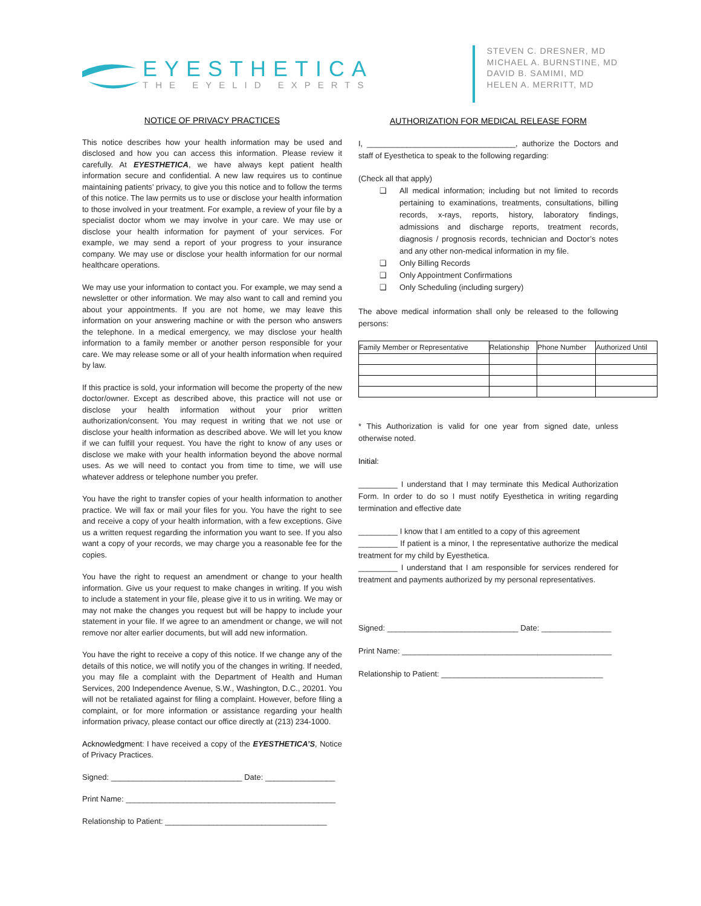EYESTHETICA
THE EYELID EXPERTS
STEVEN C. DRESNER, MD
MICHAEL A. BURNSTINE, MD
DAVID B. SAMIMI, MD
HELEN A. MERRITT, MD
NOTICE OF PRIVACY PRACTICES
This notice describes how your health information may be used and disclosed and how you can access this information. Please review it carefully. At EYESTHETICA, we have always kept patient health information secure and confidential. A new law requires us to continue maintaining patients’ privacy, to give you this notice and to follow the terms of this notice. The law permits us to use or disclose your health information to those involved in your treatment. For example, a review of your file by a specialist doctor whom we may involve in your care. We may use or disclose your health information for payment of your services. For example, we may send a report of your progress to your insurance company. We may use or disclose your health information for our normal healthcare operations.
We may use your information to contact you. For example, we may send a newsletter or other information. We may also want to call and remind you about your appointments. If you are not home, we may leave this information on your answering machine or with the person who answers the telephone. In a medical emergency, we may disclose your health information to a family member or another person responsible for your care. We may release some or all of your health information when required by law.
If this practice is sold, your information will become the property of the new doctor/owner. Except as described above, this practice will not use or disclose your health information without your prior written authorization/consent. You may request in writing that we not use or disclose your health information as described above. We will let you know if we can fulfill your request. You have the right to know of any uses or disclose we make with your health information beyond the above normal uses. As we will need to contact you from time to time, we will use whatever address or telephone number you prefer.
You have the right to transfer copies of your health information to another practice. We will fax or mail your files for you. You have the right to see and receive a copy of your health information, with a few exceptions. Give us a written request regarding the information you want to see. If you also want a copy of your records, we may charge you a reasonable fee for the copies.
You have the right to request an amendment or change to your health information. Give us your request to make changes in writing. If you wish to include a statement in your file, please give it to us in writing. We may or may not make the changes you request but will be happy to include your statement in your file. If we agree to an amendment or change, we will not remove nor alter earlier documents, but will add new information.
You have the right to receive a copy of this notice. If we change any of the details of this notice, we will notify you of the changes in writing. If needed, you may file a complaint with the Department of Health and Human Services, 200 Independence Avenue, S.W., Washington, D.C., 20201. You will not be retaliated against for filing a complaint. However, before filing a complaint, or for more information or assistance regarding your health information privacy, please contact our office directly at (213) 234-1000.
Acknowledgment: I have received a copy of the EYESTHETICA’S, Notice of Privacy Practices.
Signed: ______________________________ Date: ________________
Print Name: ________________________________________________
Relationship to Patient: _____________________________________
AUTHORIZATION FOR MEDICAL RELEASE FORM
I, __________________________________, authorize the Doctors and staff of Eyesthetica to speak to the following regarding:
(Check all that apply)
❑ All medical information; including but not limited to records pertaining to examinations, treatments, consultations, billing records, x-rays, reports, history, laboratory findings, admissions and discharge reports, treatment records, diagnosis / prognosis records, technician and Doctor’s notes and any other non-medical information in my file.
❑ Only Billing Records
❑ Only Appointment Confirmations
❑ Only Scheduling (including surgery)
The above medical information shall only be released to the following persons:
| Family Member or Representative | Relationship | Phone Number | Authorized Until |
| --- | --- | --- | --- |
* This Authorization is valid for one year from signed date, unless otherwise noted.
Initial:
_________ I understand that I may terminate this Medical Authorization Form. In order to do so I must notify Eyesthetica in writing regarding termination and effective date
_________ I know that I am entitled to a copy of this agreement
_________ If patient is a minor, I the representative authorize the medical treatment for my child by Eyesthetica.
_________ I understand that I am responsible for services rendered for treatment and payments authorized by my personal representatives.
Signed: ______________________________ Date: ________________
Print Name: ________________________________________________
Relationship to Patient: _____________________________________